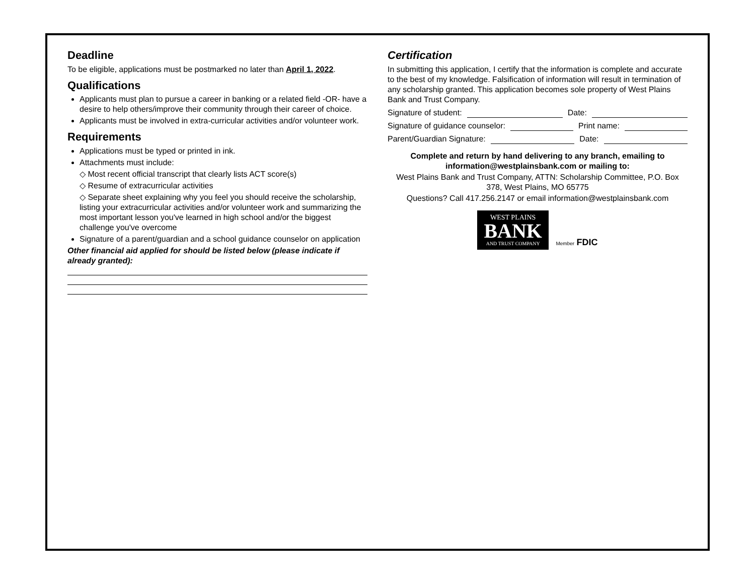Deadline
To be eligible, applications must be postmarked no later than April 1, 2022.
Qualifications
Applicants must plan to pursue a career in banking or a related field -OR- have a desire to help others/improve their community through their career of choice.
Applicants must be involved in extra-curricular activities and/or volunteer work.
Requirements
Applications must be typed or printed in ink.
Attachments must include:
◇ Most recent official transcript that clearly lists ACT score(s)
◇ Resume of extracurricular activities
◇ Separate sheet explaining why you feel you should receive the scholarship, listing your extracurricular activities and/or volunteer work and summarizing the most important lesson you've learned in high school and/or the biggest challenge you've overcome
Signature of a parent/guardian and a school guidance counselor on application
Other financial aid applied for should be listed below (please indicate if already granted):
Certification
In submitting this application, I certify that the information is complete and accurate to the best of my knowledge. Falsification of information will result in termination of any scholarship granted. This application becomes sole property of West Plains Bank and Trust Company.
Signature of student: Date:
Signature of guidance counselor: Print name:
Parent/Guardian Signature: Date:
Complete and return by hand delivering to any branch, emailing to information@westplainsbank.com or mailing to:
West Plains Bank and Trust Company, ATTN: Scholarship Committee, P.O. Box 378, West Plains, MO 65775
Questions? Call 417.256.2147 or email information@westplainsbank.com
WEST PLAINS
BANK
AND TRUST COMPANY
Member FDIC